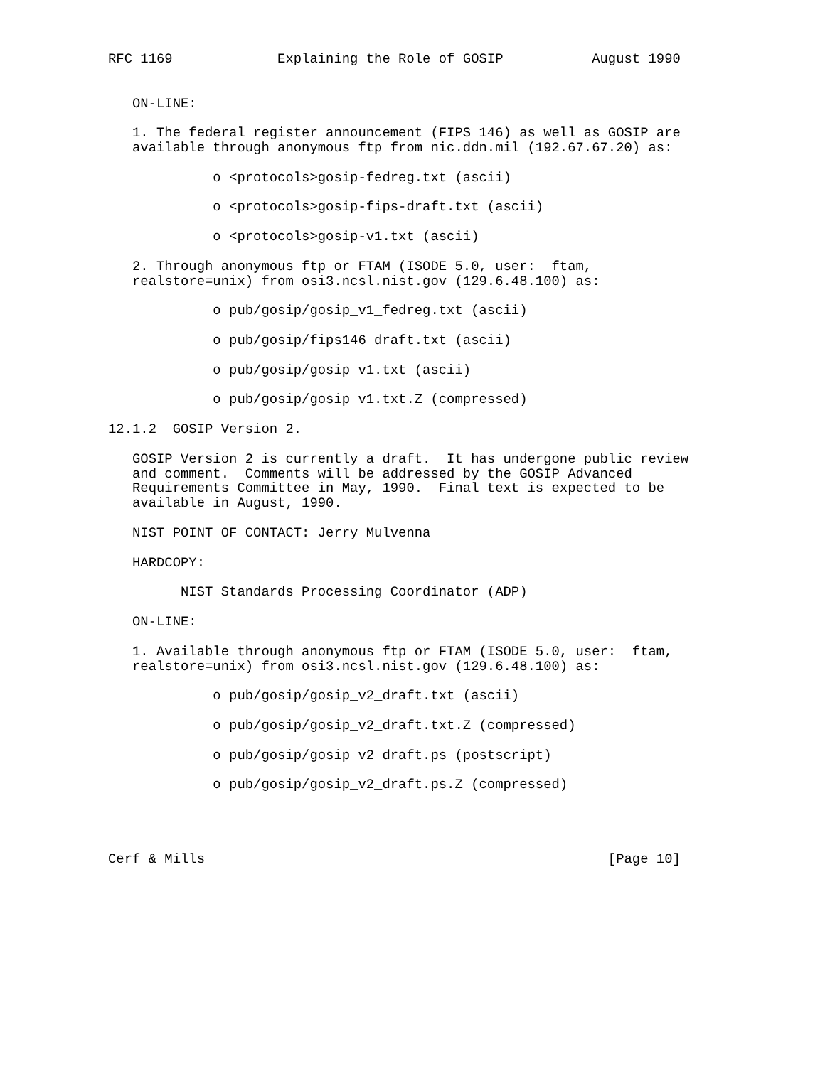RFC 1169             Explaining the Role of GOSIP           August 1990


   ON-LINE:

   1. The federal register announcement (FIPS 146) as well as GOSIP are
   available through anonymous ftp from nic.ddn.mil (192.67.67.20) as:

             o <protocols>gosip-fedreg.txt (ascii)

             o <protocols>gosip-fips-draft.txt (ascii)

             o <protocols>gosip-v1.txt (ascii)

   2. Through anonymous ftp or FTAM (ISODE 5.0, user:  ftam,
   realstore=unix) from osi3.ncsl.nist.gov (129.6.48.100) as:

             o pub/gosip/gosip_v1_fedreg.txt (ascii)

             o pub/gosip/fips146_draft.txt (ascii)

             o pub/gosip/gosip_v1.txt (ascii)

             o pub/gosip/gosip_v1.txt.Z (compressed)

12.1.2  GOSIP Version 2.

   GOSIP Version 2 is currently a draft.  It has undergone public review
   and comment.  Comments will be addressed by the GOSIP Advanced
   Requirements Committee in May, 1990.  Final text is expected to be
   available in August, 1990.

   NIST POINT OF CONTACT: Jerry Mulvenna

   HARDCOPY:

         NIST Standards Processing Coordinator (ADP)

   ON-LINE:

   1. Available through anonymous ftp or FTAM (ISODE 5.0, user:  ftam,
   realstore=unix) from osi3.ncsl.nist.gov (129.6.48.100) as:

             o pub/gosip/gosip_v2_draft.txt (ascii)

             o pub/gosip/gosip_v2_draft.txt.Z (compressed)

             o pub/gosip/gosip_v2_draft.ps (postscript)

             o pub/gosip/gosip_v2_draft.ps.Z (compressed)




Cerf & Mills                                                  [Page 10]